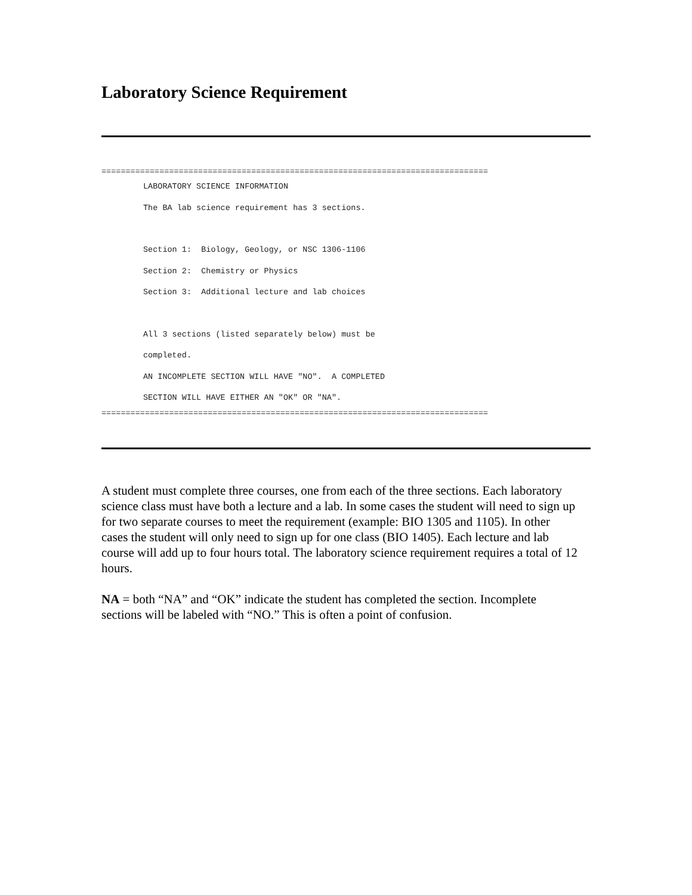Laboratory Science Requirement
================================================================================
LABORATORY SCIENCE INFORMATION
The BA lab science requirement has 3 sections.
Section 1: Biology, Geology, or NSC 1306-1106
Section 2: Chemistry or Physics
Section 3: Additional lecture and lab choices
All 3 sections (listed separately below) must be
completed.
AN INCOMPLETE SECTION WILL HAVE "NO". A COMPLETED
SECTION WILL HAVE EITHER AN "OK" OR "NA".
================================================================================
A student must complete three courses, one from each of the three sections. Each laboratory science class must have both a lecture and a lab. In some cases the student will need to sign up for two separate courses to meet the requirement (example: BIO 1305 and 1105). In other cases the student will only need to sign up for one class (BIO 1405). Each lecture and lab course will add up to four hours total. The laboratory science requirement requires a total of 12 hours.
NA = both “NA” and “OK” indicate the student has completed the section. Incomplete sections will be labeled with “NO.” This is often a point of confusion.